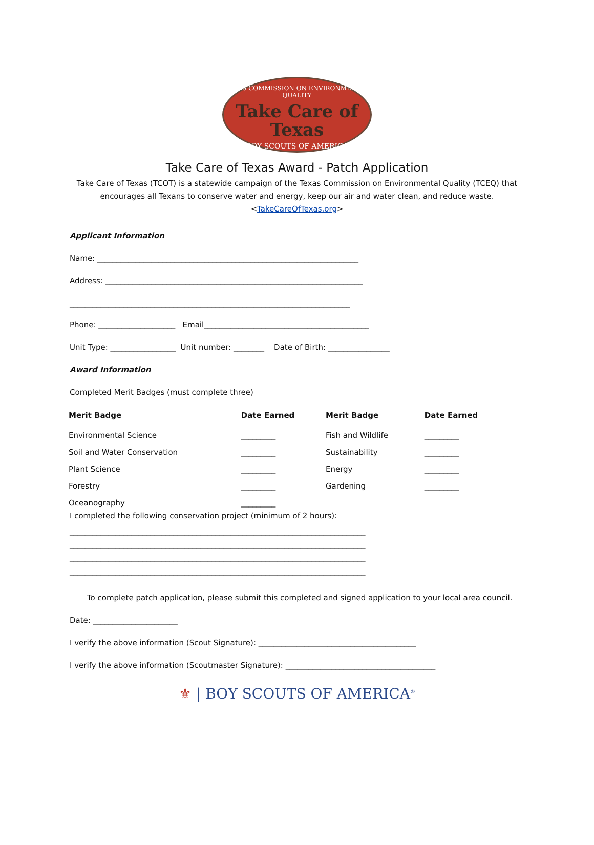TEXAS COMMISSION ON ENVIRONMENTAL QUALITY
Take Care of Texas
BOY SCOUTS OF AMERICA
Take Care of Texas Award - Patch Application
Take Care of Texas (TCOT) is a statewide campaign of the Texas Commission on Environmental Quality (TCEQ) that
encourages all Texans to conserve water and energy, keep our air and water clean, and reduce waste.
<TakeCareOfTexas.org>
Applicant Information
Name: ____________________________________________________________________
Address: ___________________________________________________________________
_________________________________________________________________________
Phone: ____________________ Email___________________________________________
Unit Type: _________________ Unit number: ________ Date of Birth: ________________
Award Information
Completed Merit Badges (must complete three)
| Merit Badge | Date Earned | Merit Badge | Date Earned |
| --- | --- | --- | --- |
| Environmental Science | _________ | Fish and Wildlife | _________ |
| Soil and Water Conservation | _________ | Sustainability | _________ |
| Plant Science | _________ | Energy | _________ |
| Forestry | _________ | Gardening | _________ |
| Oceanography | _________ | | |
I completed the following conservation project (minimum of 2 hours):
_____________________________________________________________________________
_____________________________________________________________________________
_____________________________________________________________________________
_____________________________________________________________________________
To complete patch application, please submit this completed and signed application to your local area council.
Date: ______________________
I verify the above information (Scout Signature): _________________________________________
I verify the above information (Scoutmaster Signature): _______________________________________
⚜ | BOY SCOUTS OF AMERICA<sup>®</sup>